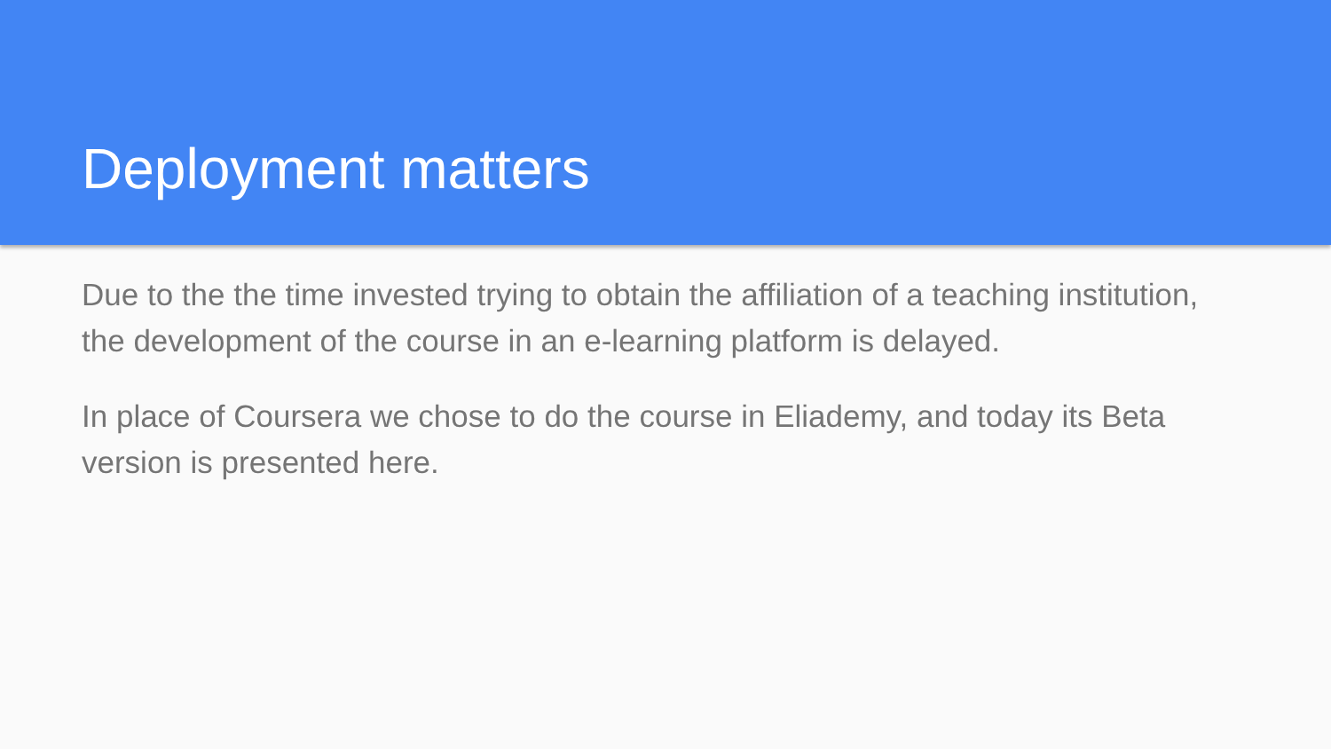Deployment matters
Due to the the time invested trying to obtain the affiliation of a teaching institution, the development of the course in an e-learning platform is delayed.
In place of Coursera we chose to do the course in Eliademy, and today its Beta version is presented here.